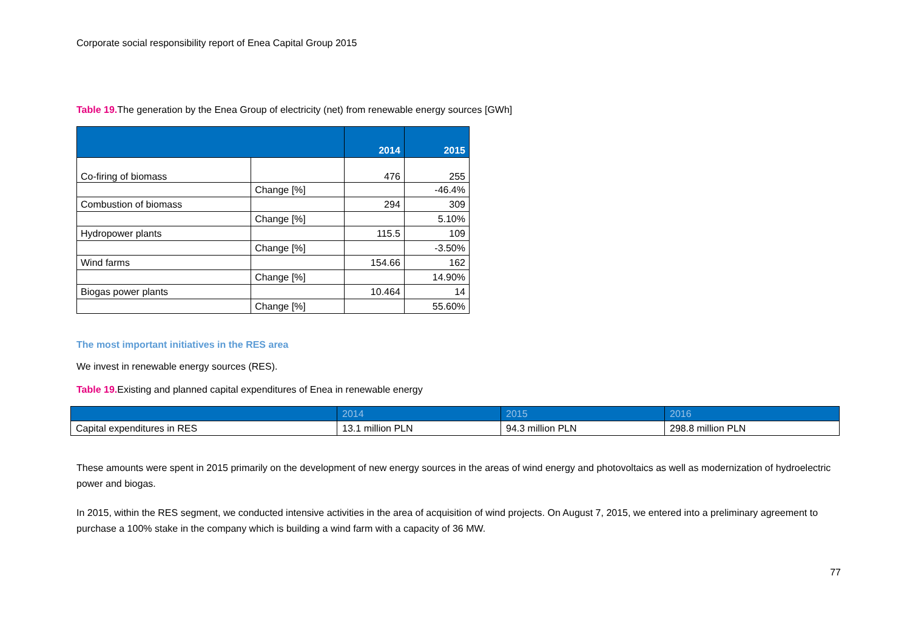Corporate social responsibility report of Enea Capital Group 2015
Table 19. The generation by the Enea Group of electricity (net) from renewable energy sources [GWh]
| | | 2014 | 2015 |
| --- | --- | --- | --- |
| Co-firing of biomass | | 476 | 255 |
| | Change [%] | | -46.4% |
| Combustion of biomass | | 294 | 309 |
| | Change [%] | | 5.10% |
| Hydropower plants | | 115.5 | 109 |
| | Change [%] | | -3.50% |
| Wind farms | | 154.66 | 162 |
| | Change [%] | | 14.90% |
| Biogas power plants | | 10.464 | 14 |
| | Change [%] | | 55.60% |
The most important initiatives in the RES area
We invest in renewable energy sources (RES).
Table 19. Existing and planned capital expenditures of Enea in renewable energy
| | 2014 | 2015 | 2016 |
| --- | --- | --- | --- |
| Capital expenditures in RES | 13.1 million PLN | 94.3 million PLN | 298.8 million PLN |
These amounts were spent in 2015 primarily on the development of new energy sources in the areas of wind energy and photovoltaics as well as modernization of hydroelectric power and biogas.
In 2015, within the RES segment, we conducted intensive activities in the area of acquisition of wind projects. On August 7, 2015, we entered into a preliminary agreement to purchase a 100% stake in the company which is building a wind farm with a capacity of 36 MW.
77